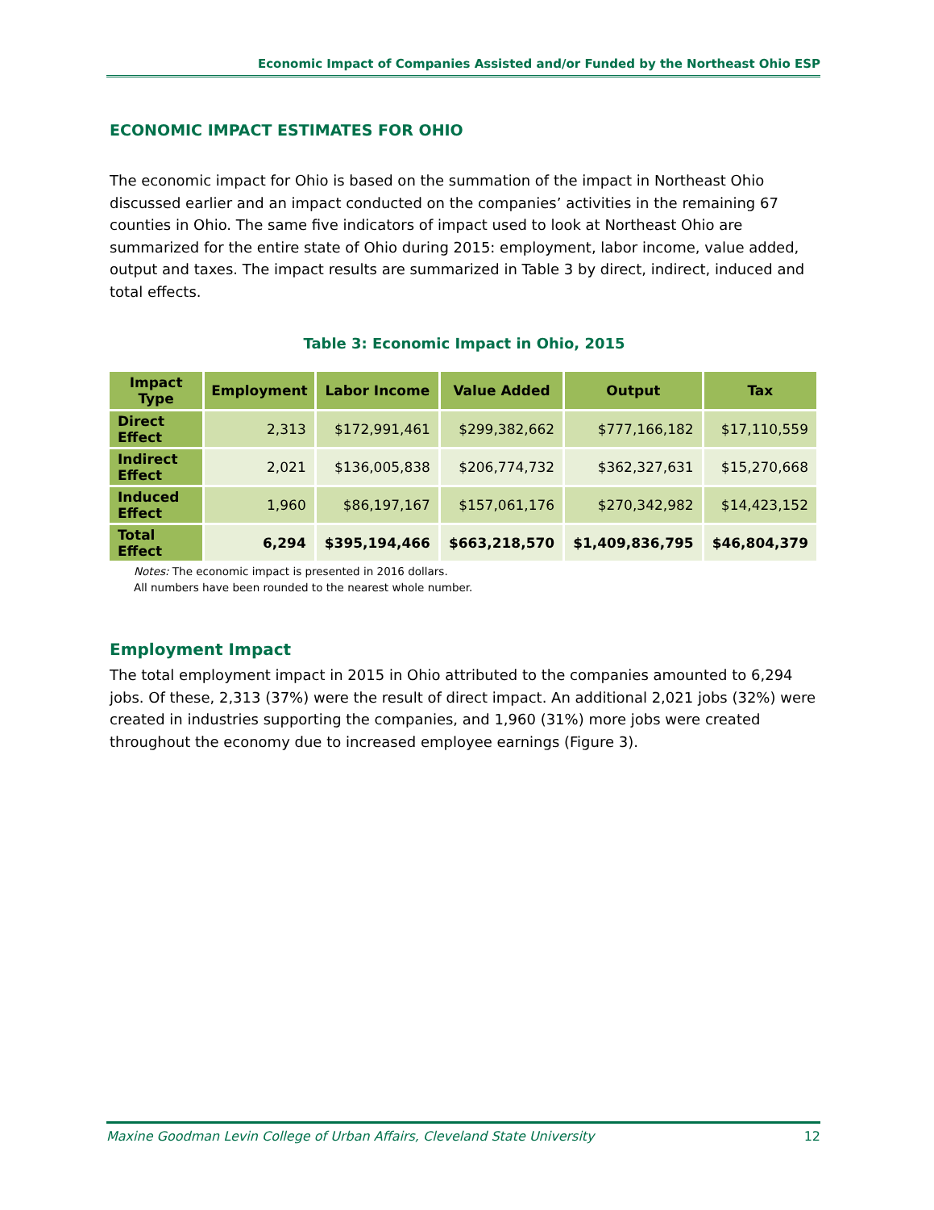Economic Impact of Companies Assisted and/or Funded by the Northeast Ohio ESP
ECONOMIC IMPACT ESTIMATES FOR OHIO
The economic impact for Ohio is based on the summation of the impact in Northeast Ohio discussed earlier and an impact conducted on the companies’ activities in the remaining 67 counties in Ohio. The same five indicators of impact used to look at Northeast Ohio are summarized for the entire state of Ohio during 2015: employment, labor income, value added, output and taxes. The impact results are summarized in Table 3 by direct, indirect, induced and total effects.
Table 3: Economic Impact in Ohio, 2015
| Impact Type | Employment | Labor Income | Value Added | Output | Tax |
| --- | --- | --- | --- | --- | --- |
| Direct Effect | 2,313 | $172,991,461 | $299,382,662 | $777,166,182 | $17,110,559 |
| Indirect Effect | 2,021 | $136,005,838 | $206,774,732 | $362,327,631 | $15,270,668 |
| Induced Effect | 1,960 | $86,197,167 | $157,061,176 | $270,342,982 | $14,423,152 |
| Total Effect | 6,294 | $395,194,466 | $663,218,570 | $1,409,836,795 | $46,804,379 |
Notes: The economic impact is presented in 2016 dollars.
All numbers have been rounded to the nearest whole number.
Employment Impact
The total employment impact in 2015 in Ohio attributed to the companies amounted to 6,294 jobs. Of these, 2,313 (37%) were the result of direct impact. An additional 2,021 jobs (32%) were created in industries supporting the companies, and 1,960 (31%) more jobs were created throughout the economy due to increased employee earnings (Figure 3).
Maxine Goodman Levin College of Urban Affairs, Cleveland State University 12